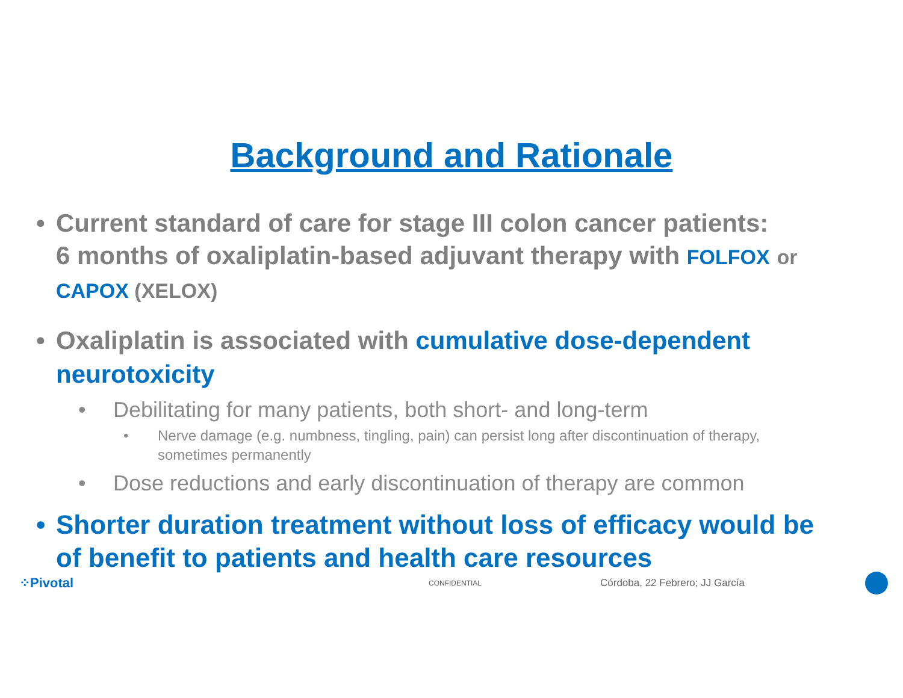Background and Rationale
• Current standard of care for stage III colon cancer patients:
6 months of oxaliplatin-based adjuvant therapy with FOLFOX or
CAPOX (XELOX)
• Oxaliplatin is associated with cumulative dose-dependent neurotoxicity
• Debilitating for many patients, both short- and long-term
• Nerve damage (e.g. numbness, tingling, pain) can persist long after discontinuation of therapy, sometimes permanently
• Dose reductions and early discontinuation of therapy are common
• Shorter duration treatment without loss of efficacy would be of benefit to patients and health care resources
⁘Pivotal CONFIDENTIAL Córdoba, 22 Febrero; JJ García